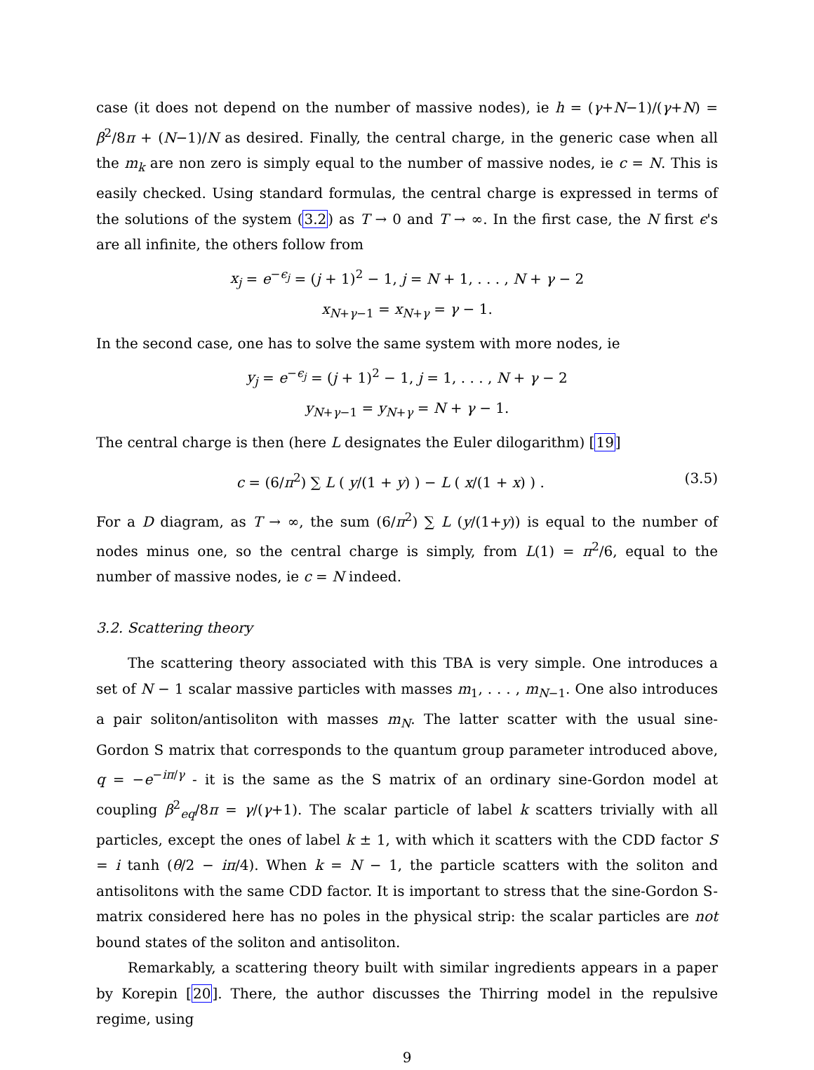case (it does not depend on the number of massive nodes), ie h = (γ+N−1)/(γ+N) = β<sup>2</sup>/8π + (N−1)/N as desired. Finally, the central charge, in the generic case when all the m<sub>k</sub> are non zero is simply equal to the number of massive nodes, ie c = N. This is easily checked. Using standard formulas, the central charge is expressed in terms of the solutions of the system (3.2) as T → 0 and T → ∞. In the first case, the N first ϵ's are all infinite, the others follow from
x<sub>j</sub> = e<sup>−ϵ<sub>j</sub></sup> = (j + 1)<sup>2</sup> − 1, j = N + 1, . . . , N + γ − 2
x<sub>N+γ−1</sub> = x<sub>N+γ</sub> = γ − 1.
In the second case, one has to solve the same system with more nodes, ie
y<sub>j</sub> = e<sup>−ϵ<sub>j</sub></sup> = (j + 1)<sup>2</sup> − 1, j = 1, . . . , N + γ − 2
y<sub>N+γ−1</sub> = y<sub>N+γ</sub> = N + γ − 1.
The central charge is then (here L designates the Euler dilogarithm) [19]
c = (6/π<sup>2</sup>) ∑ L ( y/(1 + y) ) − L ( x/(1 + x) ) . (3.5)
For a D diagram, as T → ∞, the sum (6/π<sup>2</sup>) ∑ L (y/(1+y)) is equal to the number of nodes minus one, so the central charge is simply, from L(1) = π<sup>2</sup>/6, equal to the number of massive nodes, ie c = N indeed.
3.2. Scattering theory
The scattering theory associated with this TBA is very simple. One introduces a set of N − 1 scalar massive particles with masses m<sub>1</sub>, . . . , m<sub>N−1</sub>. One also introduces a pair soliton/antisoliton with masses m<sub>N</sub>. The latter scatter with the usual sine-Gordon S matrix that corresponds to the quantum group parameter introduced above, q = −e<sup>−iπ/γ</sup> - it is the same as the S matrix of an ordinary sine-Gordon model at coupling β<sup>2</sup><sub>eq</sub>/8π = γ/(γ+1). The scalar particle of label k scatters trivially with all particles, except the ones of label k ± 1, with which it scatters with the CDD factor S = i tanh (θ/2 − iπ/4). When k = N − 1, the particle scatters with the soliton and antisolitons with the same CDD factor. It is important to stress that the sine-Gordon S-matrix considered here has no poles in the physical strip: the scalar particles are not bound states of the soliton and antisoliton.
Remarkably, a scattering theory built with similar ingredients appears in a paper by Korepin [20]. There, the author discusses the Thirring model in the repulsive regime, using
9